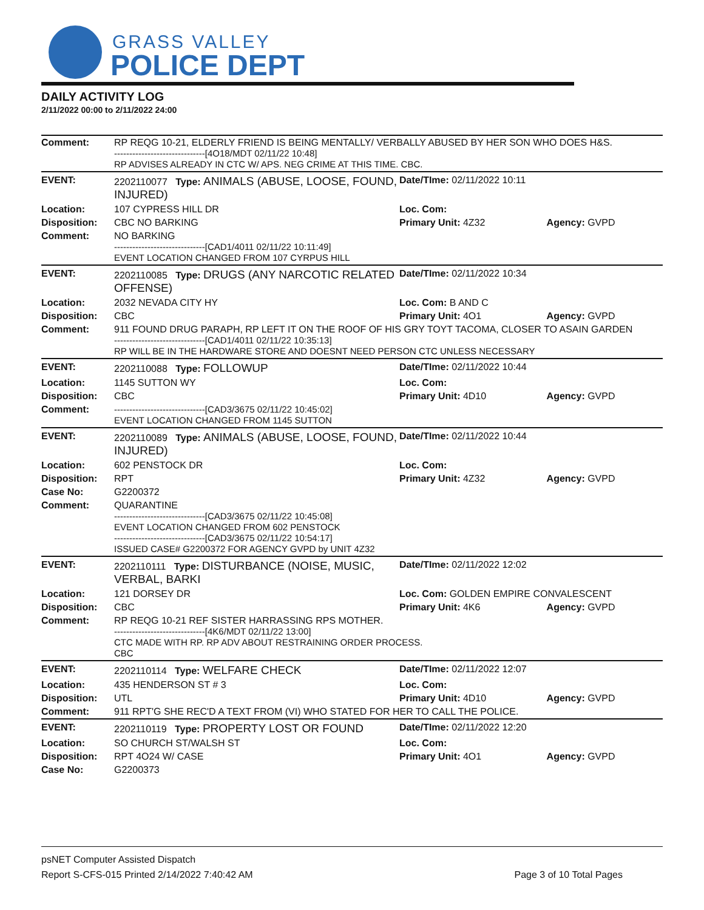GRASS VALLEY
POLICE DEPT
DAILY ACTIVITY LOG
2/11/2022 00:00 to 2/11/2022 24:00
| Comment: | RP REQG 10-21, ELDERLY FRIEND IS BEING MENTALLY/ VERBALLY ABUSED BY HER SON WHO DOES H&S. ------------------------------[4O18/MDT 02/11/22 10:48] RP ADVISES ALREADY IN CTC W/ APS. NEG CRIME AT THIS TIME. CBC. | | |
| EVENT: | 2202110077 Type: ANIMALS (ABUSE, LOOSE, FOUND, INJURED) | Date/TIme: 02/11/2022 10:11 | |
| Location: | 107 CYPRESS HILL DR | Loc. Com: | |
| Disposition: | CBC NO BARKING | Primary Unit: 4Z32 | Agency: GVPD |
| Comment: | NO BARKING ------------------------------[CAD1/4011 02/11/22 10:11:49] EVENT LOCATION CHANGED FROM 107 CYRPUS HILL | | |
| EVENT: | 2202110085 Type: DRUGS (ANY NARCOTIC RELATED OFFENSE) | Date/TIme: 02/11/2022 10:34 | |
| Location: | 2032 NEVADA CITY HY | Loc. Com: B AND C | |
| Disposition: | CBC | Primary Unit: 4O1 | Agency: GVPD |
| Comment: | 911 FOUND DRUG PARAPH, RP LEFT IT ON THE ROOF OF HIS GRY TOYT TACOMA, CLOSER TO ASAIN GARDEN ------------------------------[CAD1/4011 02/11/22 10:35:13] RP WILL BE IN THE HARDWARE STORE AND DOESNT NEED PERSON CTC UNLESS NECESSARY | | |
| EVENT: | 2202110088 Type: FOLLOWUP | Date/TIme: 02/11/2022 10:44 | |
| Location: | 1145 SUTTON WY | Loc. Com: | |
| Disposition: | CBC | Primary Unit: 4D10 | Agency: GVPD |
| Comment: | ------------------------------[CAD3/3675 02/11/22 10:45:02] EVENT LOCATION CHANGED FROM 1145 SUTTON | | |
| EVENT: | 2202110089 Type: ANIMALS (ABUSE, LOOSE, FOUND, INJURED) | Date/TIme: 02/11/2022 10:44 | |
| Location: | 602 PENSTOCK DR | Loc. Com: | |
| Disposition: | RPT | Primary Unit: 4Z32 | Agency: GVPD |
| Case No: | G2200372 | | |
| Comment: | QUARANTINE ------------------------------[CAD3/3675 02/11/22 10:45:08] EVENT LOCATION CHANGED FROM 602 PENSTOCK ------------------------------[CAD3/3675 02/11/22 10:54:17] ISSUED CASE# G2200372 FOR AGENCY GVPD by UNIT 4Z32 | | |
| EVENT: | 2202110111 Type: DISTURBANCE (NOISE, MUSIC, VERBAL, BARKI | Date/TIme: 02/11/2022 12:02 | |
| Location: | 121 DORSEY DR | Loc. Com: GOLDEN EMPIRE CONVALESCENT | |
| Disposition: | CBC | Primary Unit: 4K6 | Agency: GVPD |
| Comment: | RP REQG 10-21 REF SISTER HARRASSING RPS MOTHER. ------------------------------[4K6/MDT 02/11/22 13:00] CTC MADE WITH RP. RP ADV ABOUT RESTRAINING ORDER PROCESS. CBC | | |
| EVENT: | 2202110114 Type: WELFARE CHECK | Date/TIme: 02/11/2022 12:07 | |
| Location: | 435 HENDERSON ST # 3 | Loc. Com: | |
| Disposition: | UTL | Primary Unit: 4D10 | Agency: GVPD |
| Comment: | 911 RPT'G SHE REC'D A TEXT FROM (VI) WHO STATED FOR HER TO CALL THE POLICE. | | |
| EVENT: | 2202110119 Type: PROPERTY LOST OR FOUND | Date/TIme: 02/11/2022 12:20 | |
| Location: | SO CHURCH ST/WALSH ST | Loc. Com: | |
| Disposition: | RPT 4O24 W/ CASE | Primary Unit: 4O1 | Agency: GVPD |
| Case No: | G2200373 | | |
psNET Computer Assisted Dispatch
Report S-CFS-015 Printed 2/14/2022 7:40:42 AM Page 3 of 10 Total Pages